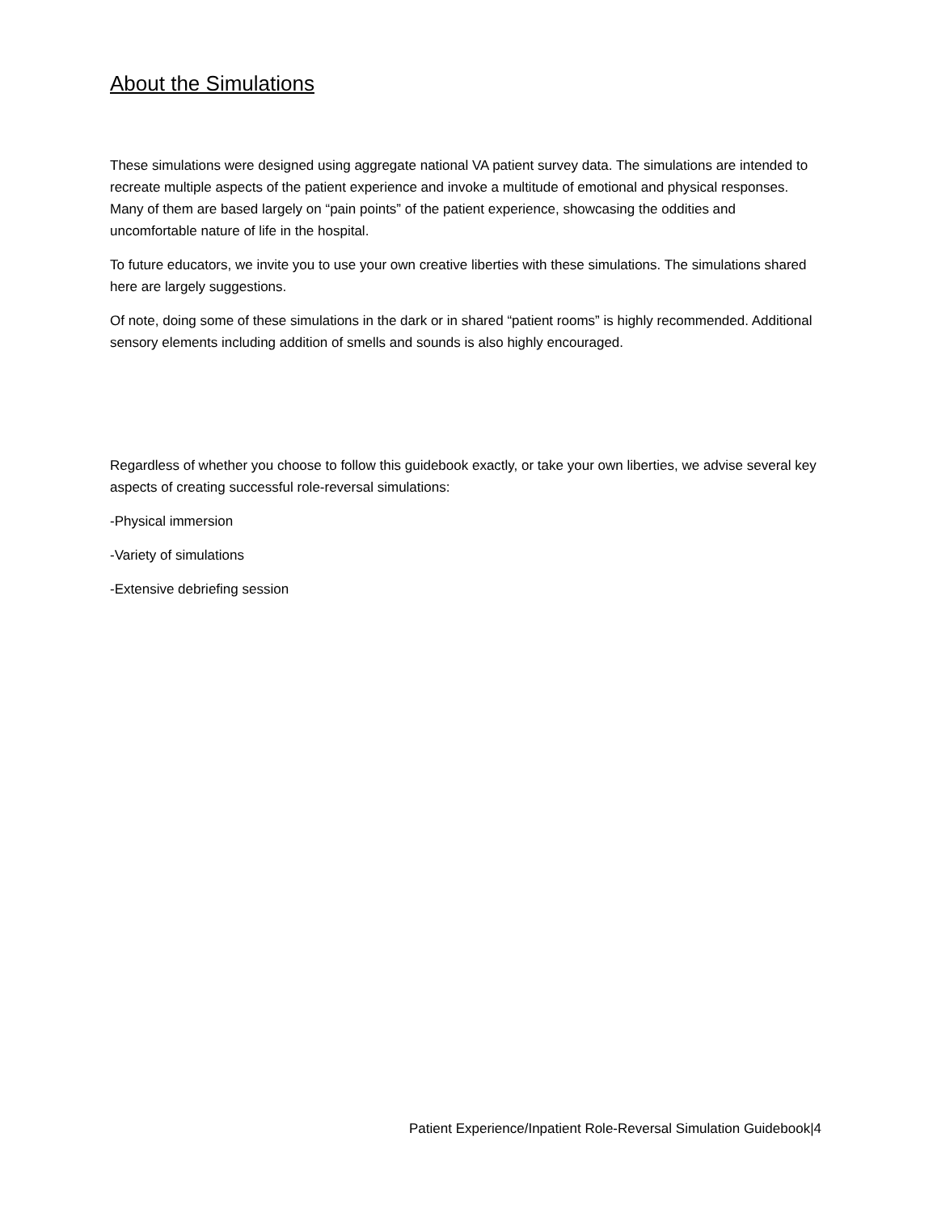About the Simulations
These simulations were designed using aggregate national VA patient survey data. The simulations are intended to recreate multiple aspects of the patient experience and invoke a multitude of emotional and physical responses. Many of them are based largely on “pain points” of the patient experience, showcasing the oddities and uncomfortable nature of life in the hospital.
To future educators, we invite you to use your own creative liberties with these simulations. The simulations shared here are largely suggestions.
Of note, doing some of these simulations in the dark or in shared “patient rooms” is highly recommended. Additional sensory elements including addition of smells and sounds is also highly encouraged.
Regardless of whether you choose to follow this guidebook exactly, or take your own liberties, we advise several key aspects of creating successful role-reversal simulations:
-Physical immersion
-Variety of simulations
-Extensive debriefing session
Patient Experience/Inpatient Role-Reversal Simulation Guidebook|4